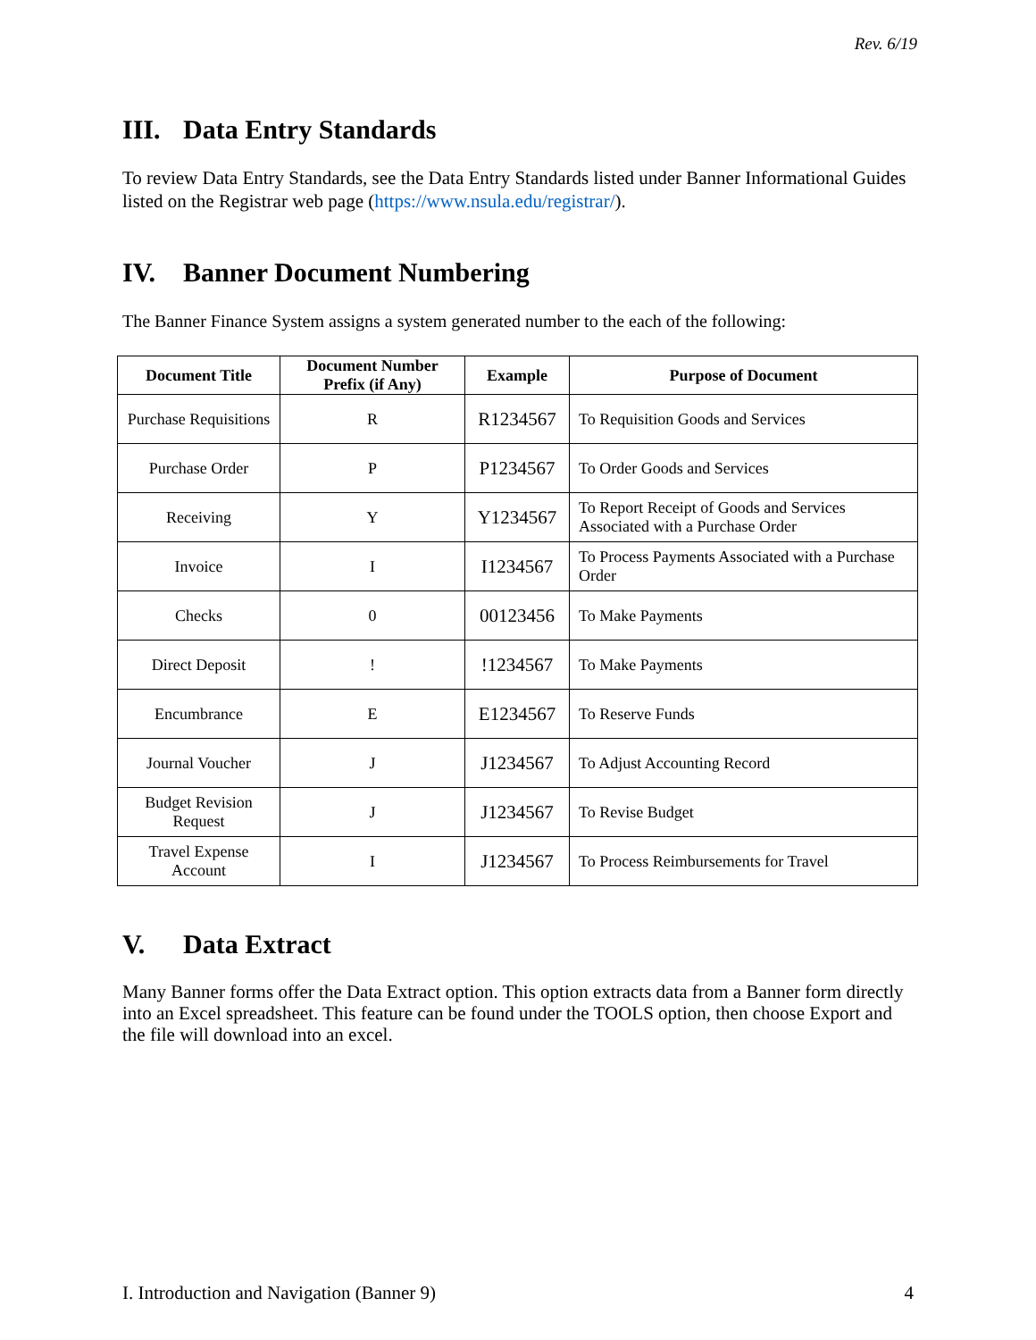Rev. 6/19
III. Data Entry Standards
To review Data Entry Standards, see the Data Entry Standards listed under Banner Informational Guides listed on the Registrar web page (https://www.nsula.edu/registrar/).
IV. Banner Document Numbering
The Banner Finance System assigns a system generated number to the each of the following:
| Document Title | Document Number Prefix (if Any) | Example | Purpose of Document |
| --- | --- | --- | --- |
| Purchase Requisitions | R | R1234567 | To Requisition Goods and Services |
| Purchase Order | P | P1234567 | To Order Goods and Services |
| Receiving | Y | Y1234567 | To Report Receipt of Goods and Services Associated with a Purchase Order |
| Invoice | I | I1234567 | To Process Payments Associated with a Purchase Order |
| Checks | 0 | 00123456 | To Make Payments |
| Direct Deposit | ! | !1234567 | To Make Payments |
| Encumbrance | E | E1234567 | To Reserve Funds |
| Journal Voucher | J | J1234567 | To Adjust Accounting Record |
| Budget Revision Request | J | J1234567 | To Revise Budget |
| Travel Expense Account | I | J1234567 | To Process Reimbursements for Travel |
V. Data Extract
Many Banner forms offer the Data Extract option. This option extracts data from a Banner form directly into an Excel spreadsheet. This feature can be found under the TOOLS option, then choose Export and the file will download into an excel.
I. Introduction and Navigation (Banner 9) 4